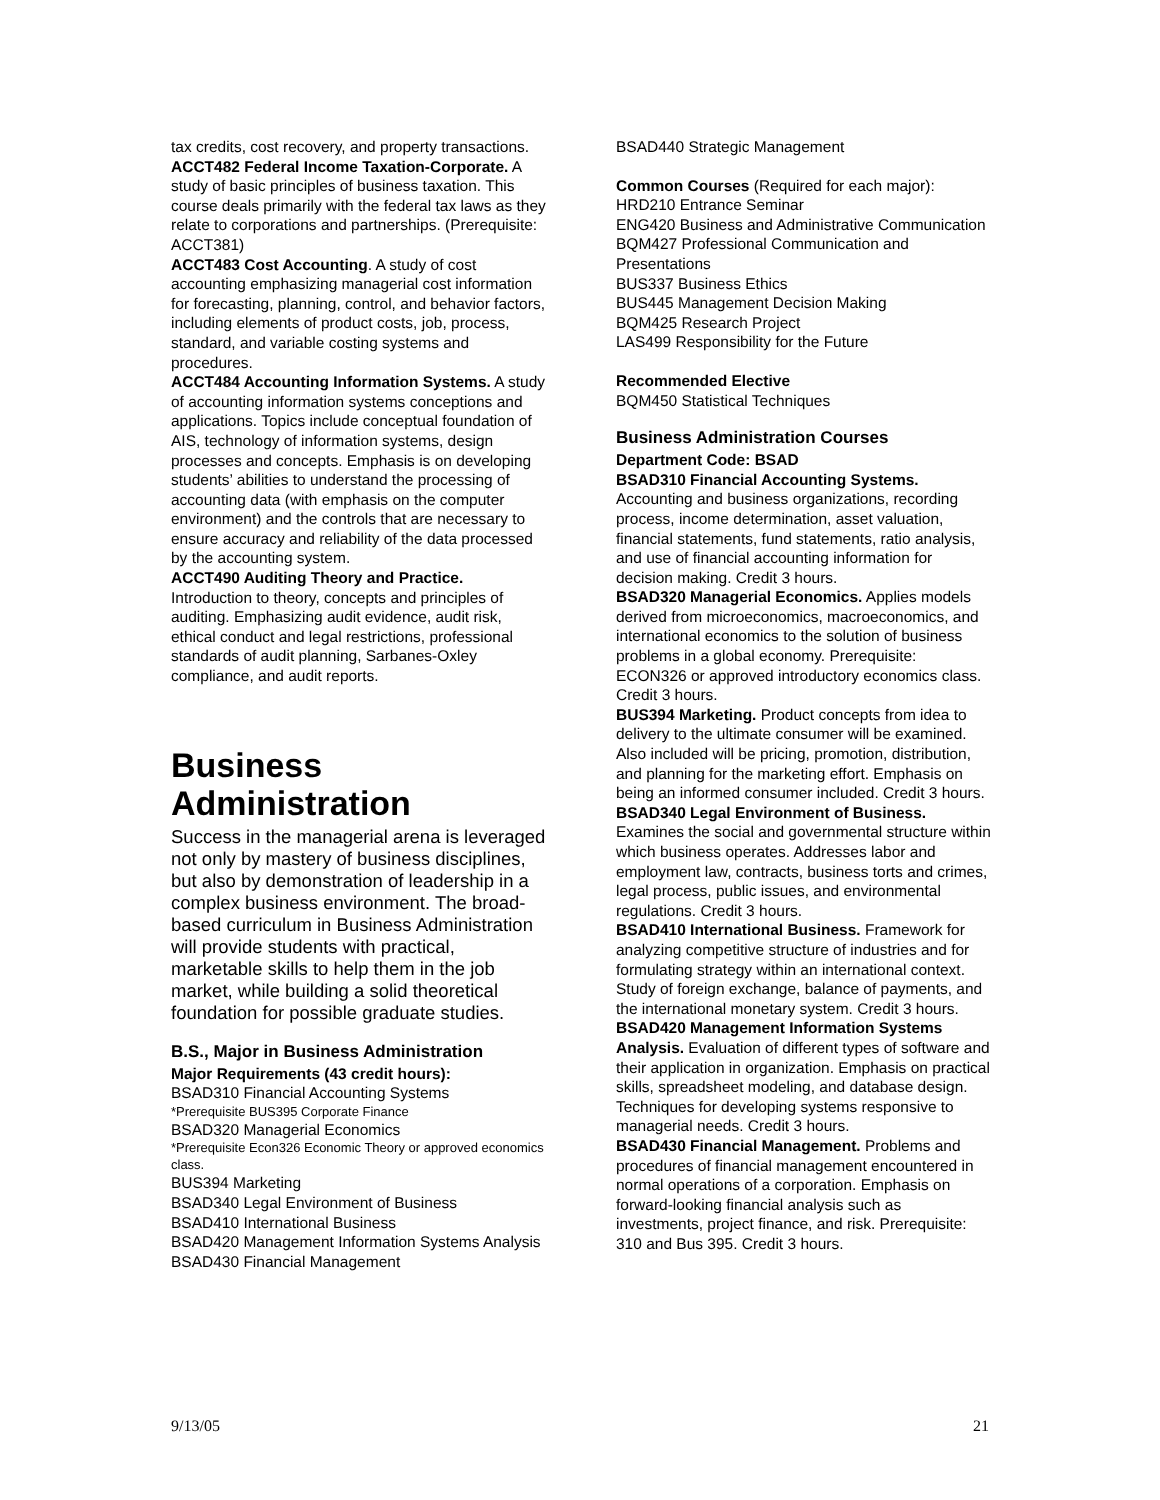tax credits, cost recovery, and property transactions.
ACCT482 Federal Income Taxation-Corporate. A study of basic principles of business taxation. This course deals primarily with the federal tax laws as they relate to corporations and partnerships. (Prerequisite: ACCT381)
ACCT483 Cost Accounting. A study of cost accounting emphasizing managerial cost information for forecasting, planning, control, and behavior factors, including elements of product costs, job, process, standard, and variable costing systems and procedures.
ACCT484 Accounting Information Systems. A study of accounting information systems conceptions and applications. Topics include conceptual foundation of AIS, technology of information systems, design processes and concepts. Emphasis is on developing students’ abilities to understand the processing of accounting data (with emphasis on the computer environment) and the controls that are necessary to ensure accuracy and reliability of the data processed by the accounting system.
ACCT490 Auditing Theory and Practice. Introduction to theory, concepts and principles of auditing. Emphasizing audit evidence, audit risk, ethical conduct and legal restrictions, professional standards of audit planning, Sarbanes-Oxley compliance, and audit reports.
Business Administration
Success in the managerial arena is leveraged not only by mastery of business disciplines, but also by demonstration of leadership in a complex business environment. The broad-based curriculum in Business Administration will provide students with practical, marketable skills to help them in the job market, while building a solid theoretical foundation for possible graduate studies.
B.S., Major in Business Administration
Major Requirements (43 credit hours):
BSAD310 Financial Accounting Systems
*Prerequisite BUS395 Corporate Finance
BSAD320 Managerial Economics
*Prerequisite Econ326 Economic Theory or approved economics class.
BUS394 Marketing
BSAD340 Legal Environment of Business
BSAD410 International Business
BSAD420 Management Information Systems Analysis
BSAD430 Financial Management
BSAD440 Strategic Management
Common Courses (Required for each major):
HRD210 Entrance Seminar
ENG420 Business and Administrative Communication
BQM427 Professional Communication and Presentations
BUS337 Business Ethics
BUS445 Management Decision Making
BQM425 Research Project
LAS499 Responsibility for the Future
Recommended Elective
BQM450 Statistical Techniques
Business Administration Courses
Department Code: BSAD
BSAD310 Financial Accounting Systems. Accounting and business organizations, recording process, income determination, asset valuation, financial statements, fund statements, ratio analysis, and use of financial accounting information for decision making. Credit 3 hours.
BSAD320 Managerial Economics. Applies models derived from microeconomics, macroeconomics, and international economics to the solution of business problems in a global economy. Prerequisite: ECON326 or approved introductory economics class. Credit 3 hours.
BUS394 Marketing. Product concepts from idea to delivery to the ultimate consumer will be examined. Also included will be pricing, promotion, distribution, and planning for the marketing effort. Emphasis on being an informed consumer included. Credit 3 hours.
BSAD340 Legal Environment of Business. Examines the social and governmental structure within which business operates. Addresses labor and employment law, contracts, business torts and crimes, legal process, public issues, and environmental regulations. Credit 3 hours.
BSAD410 International Business. Framework for analyzing competitive structure of industries and for formulating strategy within an international context. Study of foreign exchange, balance of payments, and the international monetary system. Credit 3 hours.
BSAD420 Management Information Systems Analysis. Evaluation of different types of software and their application in organization. Emphasis on practical skills, spreadsheet modeling, and database design. Techniques for developing systems responsive to managerial needs. Credit 3 hours.
BSAD430 Financial Management. Problems and procedures of financial management encountered in normal operations of a corporation. Emphasis on forward-looking financial analysis such as investments, project finance, and risk. Prerequisite: 310 and Bus 395. Credit 3 hours.
9/13/05 21